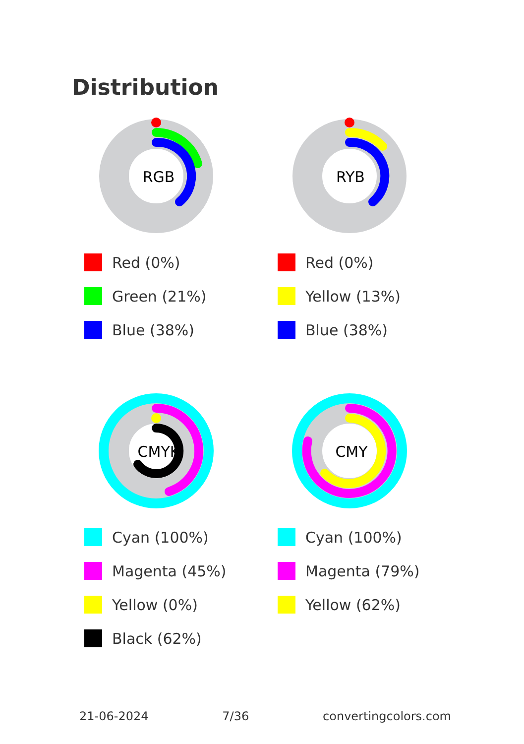Distribution
RGB
Red (0%)
Green (21%)
Blue (38%)
RYB
Red (0%)
Yellow (13%)
Blue (38%)
CMYK
Cyan (100%)
Magenta (45%)
Yellow (0%)
Black (62%)
CMY
Cyan (100%)
Magenta (79%)
Yellow (62%)
21-06-2024 7/36 convertingcolors.com